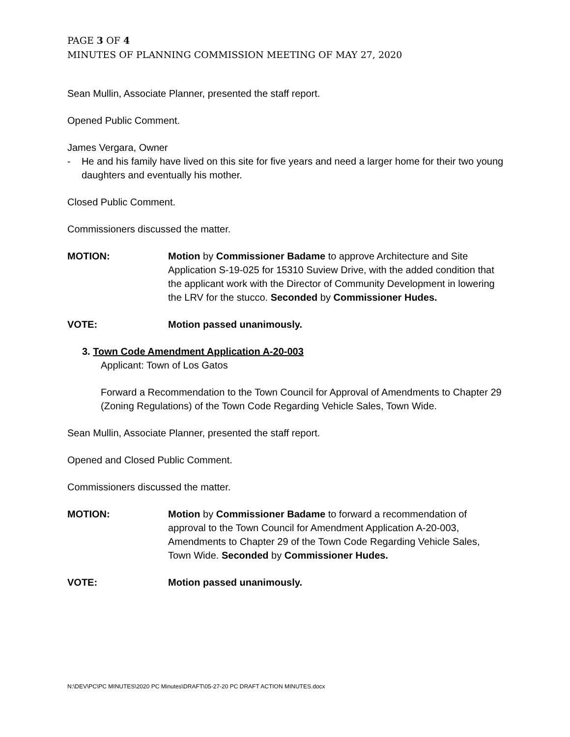PAGE 3 OF 4
MINUTES OF PLANNING COMMISSION MEETING OF MAY 27, 2020
Sean Mullin, Associate Planner, presented the staff report.
Opened Public Comment.
James Vergara, Owner
- He and his family have lived on this site for five years and need a larger home for their two young daughters and eventually his mother.
Closed Public Comment.
Commissioners discussed the matter.
MOTION: Motion by Commissioner Badame to approve Architecture and Site Application S-19-025 for 15310 Suview Drive, with the added condition that the applicant work with the Director of Community Development in lowering the LRV for the stucco. Seconded by Commissioner Hudes.
VOTE: Motion passed unanimously.
3. Town Code Amendment Application A-20-003
Applicant: Town of Los Gatos
Forward a Recommendation to the Town Council for Approval of Amendments to Chapter 29 (Zoning Regulations) of the Town Code Regarding Vehicle Sales, Town Wide.
Sean Mullin, Associate Planner, presented the staff report.
Opened and Closed Public Comment.
Commissioners discussed the matter.
MOTION: Motion by Commissioner Badame to forward a recommendation of approval to the Town Council for Amendment Application A-20-003, Amendments to Chapter 29 of the Town Code Regarding Vehicle Sales, Town Wide. Seconded by Commissioner Hudes.
VOTE: Motion passed unanimously.
N:\DEV\PC\PC MINUTES\2020 PC Minutes\DRAFT\05-27-20 PC DRAFT ACTION MINUTES.docx